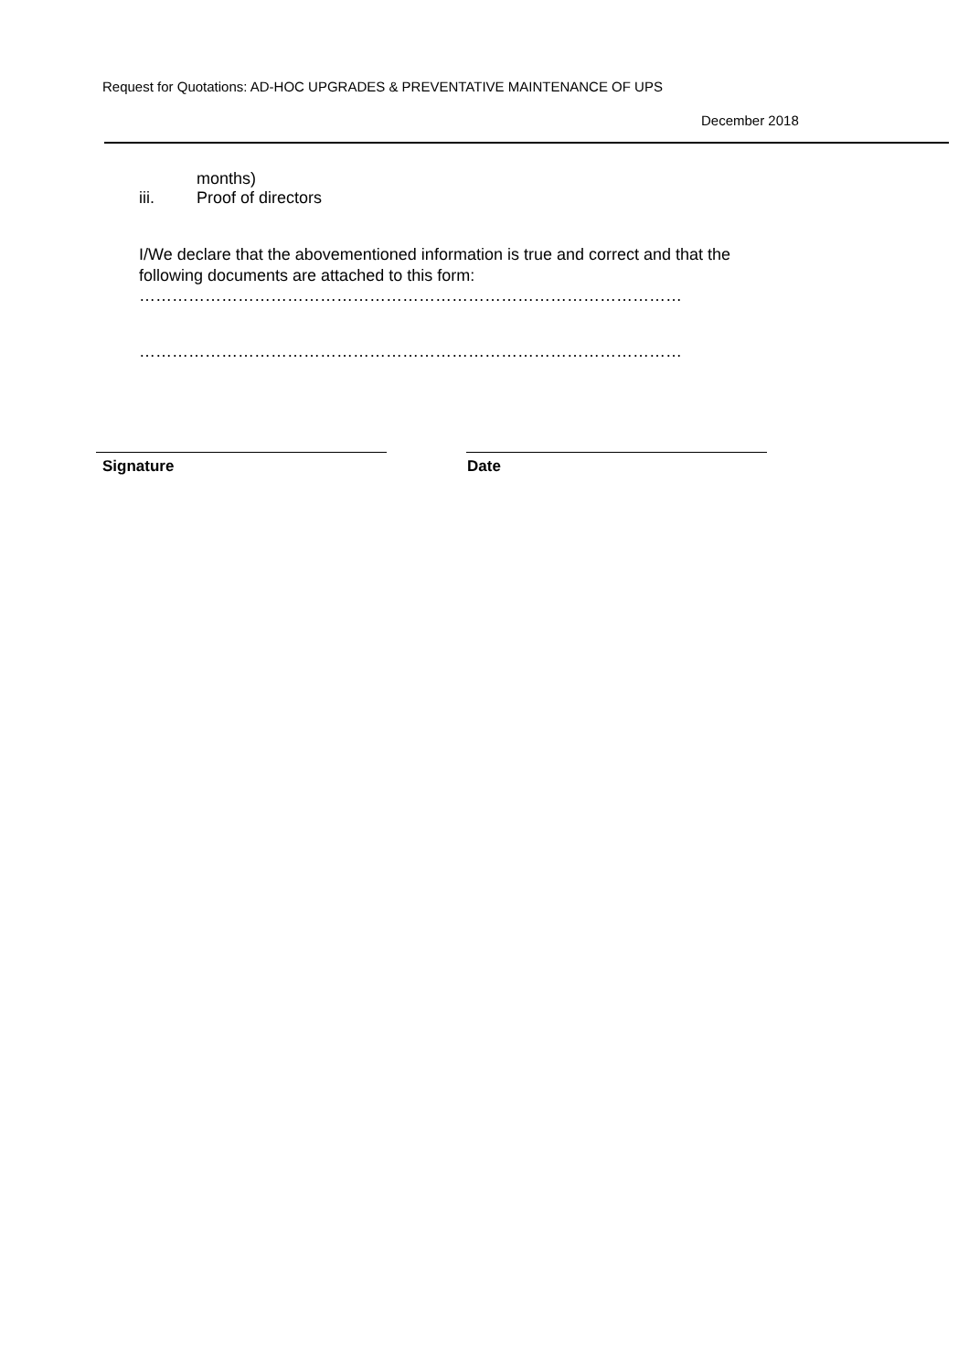Request for Quotations: AD-HOC UPGRADES & PREVENTATIVE MAINTENANCE OF UPS
December 2018
months)
iii. Proof of directors
I/We declare that the abovementioned information is true and correct and that the following documents are attached to this form:
………………………………………………………………………………………
………………………………………………………………………………………
Signature Date